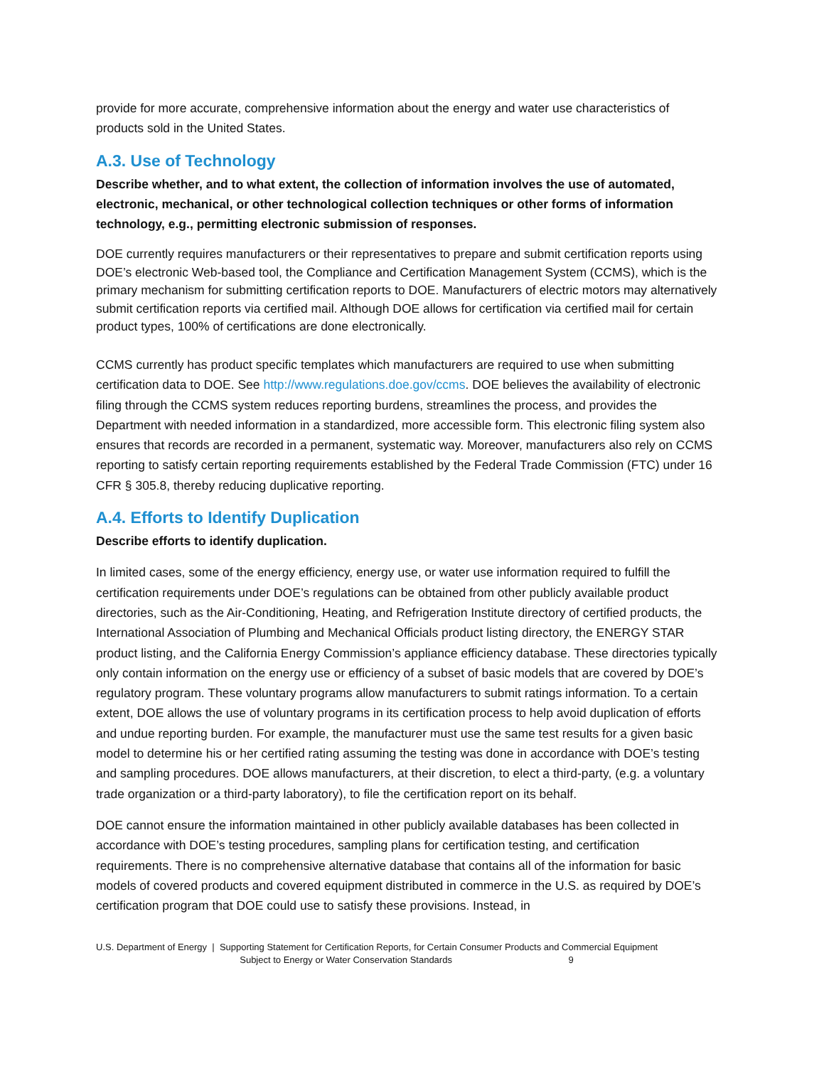provide for more accurate, comprehensive information about the energy and water use characteristics of products sold in the United States.
A.3. Use of Technology
Describe whether, and to what extent, the collection of information involves the use of automated, electronic, mechanical, or other technological collection techniques or other forms of information technology, e.g., permitting electronic submission of responses.
DOE currently requires manufacturers or their representatives to prepare and submit certification reports using DOE’s electronic Web-based tool, the Compliance and Certification Management System (CCMS), which is the primary mechanism for submitting certification reports to DOE. Manufacturers of electric motors may alternatively submit certification reports via certified mail. Although DOE allows for certification via certified mail for certain product types, 100% of certifications are done electronically.
CCMS currently has product specific templates which manufacturers are required to use when submitting certification data to DOE. See http://www.regulations.doe.gov/ccms. DOE believes the availability of electronic filing through the CCMS system reduces reporting burdens, streamlines the process, and provides the Department with needed information in a standardized, more accessible form. This electronic filing system also ensures that records are recorded in a permanent, systematic way. Moreover, manufacturers also rely on CCMS reporting to satisfy certain reporting requirements established by the Federal Trade Commission (FTC) under 16 CFR § 305.8, thereby reducing duplicative reporting.
A.4. Efforts to Identify Duplication
Describe efforts to identify duplication.
In limited cases, some of the energy efficiency, energy use, or water use information required to fulfill the certification requirements under DOE’s regulations can be obtained from other publicly available product directories, such as the Air-Conditioning, Heating, and Refrigeration Institute directory of certified products, the International Association of Plumbing and Mechanical Officials product listing directory, the ENERGY STAR product listing, and the California Energy Commission’s appliance efficiency database. These directories typically only contain information on the energy use or efficiency of a subset of basic models that are covered by DOE’s regulatory program. These voluntary programs allow manufacturers to submit ratings information. To a certain extent, DOE allows the use of voluntary programs in its certification process to help avoid duplication of efforts and undue reporting burden. For example, the manufacturer must use the same test results for a given basic model to determine his or her certified rating assuming the testing was done in accordance with DOE’s testing and sampling procedures. DOE allows manufacturers, at their discretion, to elect a third-party, (e.g. a voluntary trade organization or a third-party laboratory), to file the certification report on its behalf.
DOE cannot ensure the information maintained in other publicly available databases has been collected in accordance with DOE’s testing procedures, sampling plans for certification testing, and certification requirements. There is no comprehensive alternative database that contains all of the information for basic models of covered products and covered equipment distributed in commerce in the U.S. as required by DOE’s certification program that DOE could use to satisfy these provisions. Instead, in
U.S. Department of Energy | Supporting Statement for Certification Reports, for Certain Consumer Products and Commercial Equipment
Subject to Energy or Water Conservation Standards 9